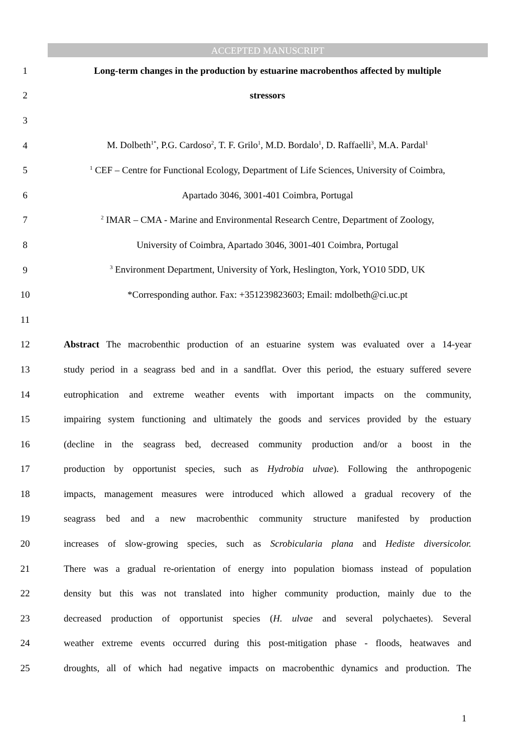ACCEPTED MANUSCRIPT
1 Long-term changes in the production by estuarine macrobenthos affected by multiple
2 stressors
3
4 M. Dolbeth<sup>1*</sup>, P.G. Cardoso<sup>2</sup>, T. F. Grilo<sup>1</sup>, M.D. Bordalo<sup>1</sup>, D. Raffaelli<sup>3</sup>, M.A. Pardal<sup>1</sup>
5<sup>1</sup> CEF – Centre for Functional Ecology, Department of Life Sciences, University of Coimbra,
6 Apartado 3046, 3001-401 Coimbra, Portugal
7<sup>2</sup> IMAR – CMA - Marine and Environmental Research Centre, Department of Zoology,
8 University of Coimbra, Apartado 3046, 3001-401 Coimbra, Portugal
9<sup>3</sup> Environment Department, University of York, Heslington, York, YO10 5DD, UK
10 *Corresponding author. Fax: +351239823603; Email: mdolbeth@ci.uc.pt
11
12 Abstract The macrobenthic production of an estuarine system was evaluated over a 14-year
13 study period in a seagrass bed and in a sandflat. Over this period, the estuary suffered severe
14 eutrophication and extreme weather events with important impacts on the community,
15 impairing system functioning and ultimately the goods and services provided by the estuary
16 (decline in the seagrass bed, decreased community production and/or a boost in the
17 production by opportunist species, such as Hydrobia ulvae). Following the anthropogenic
18 impacts, management measures were introduced which allowed a gradual recovery of the
19 seagrass bed and a new macrobenthic community structure manifested by production
20 increases of slow-growing species, such as Scrobicularia plana and Hediste diversicolor.
21 There was a gradual re-orientation of energy into population biomass instead of population
22 density but this was not translated into higher community production, mainly due to the
23 decreased production of opportunist species (H. ulvae and several polychaetes). Several
24 weather extreme events occurred during this post-mitigation phase - floods, heatwaves and
25 droughts, all of which had negative impacts on macrobenthic dynamics and production. The
1